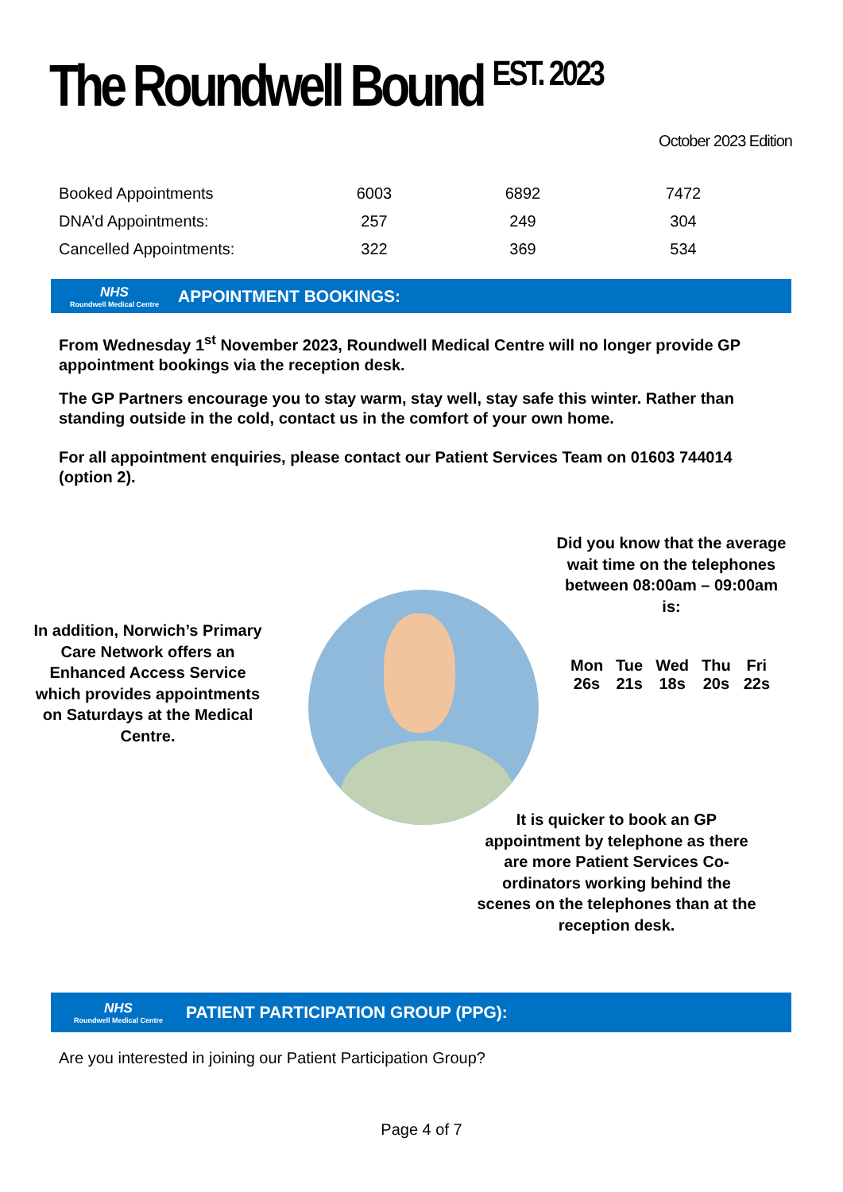The Roundwell Bound <sup>EST. 2023</sup>
October 2023 Edition
| Booked Appointments | 6003 | 6892 | 7472 |
| DNA’d Appointments: | 257 | 249 | 304 |
| Cancelled Appointments: | 322 | 369 | 534 |
NHS
Roundwell Medical Centre
APPOINTMENT BOOKINGS:
From Wednesday 1<sup>st</sup> November 2023, Roundwell Medical Centre will no longer provide GP appointment bookings via the reception desk.
The GP Partners encourage you to stay warm, stay well, stay safe this winter. Rather than standing outside in the cold, contact us in the comfort of your own home.
For all appointment enquiries, please contact our Patient Services Team on 01603 744014 (option 2).
Did you know that the average wait time on the telephones between 08:00am – 09:00am is:
| Mon | Tue | Wed | Thu | Fri |
| --- | --- | --- | --- | --- |
| 26s | 21s | 18s | 20s | 22s |
In addition, Norwich’s Primary Care Network offers an Enhanced Access Service which provides appointments on Saturdays at the Medical Centre.
It is quicker to book an GP appointment by telephone as there are more Patient Services Co-ordinators working behind the scenes on the telephones than at the reception desk.
NHS
Roundwell Medical Centre
PATIENT PARTICIPATION GROUP (PPG):
Are you interested in joining our Patient Participation Group?
Page 4 of 7